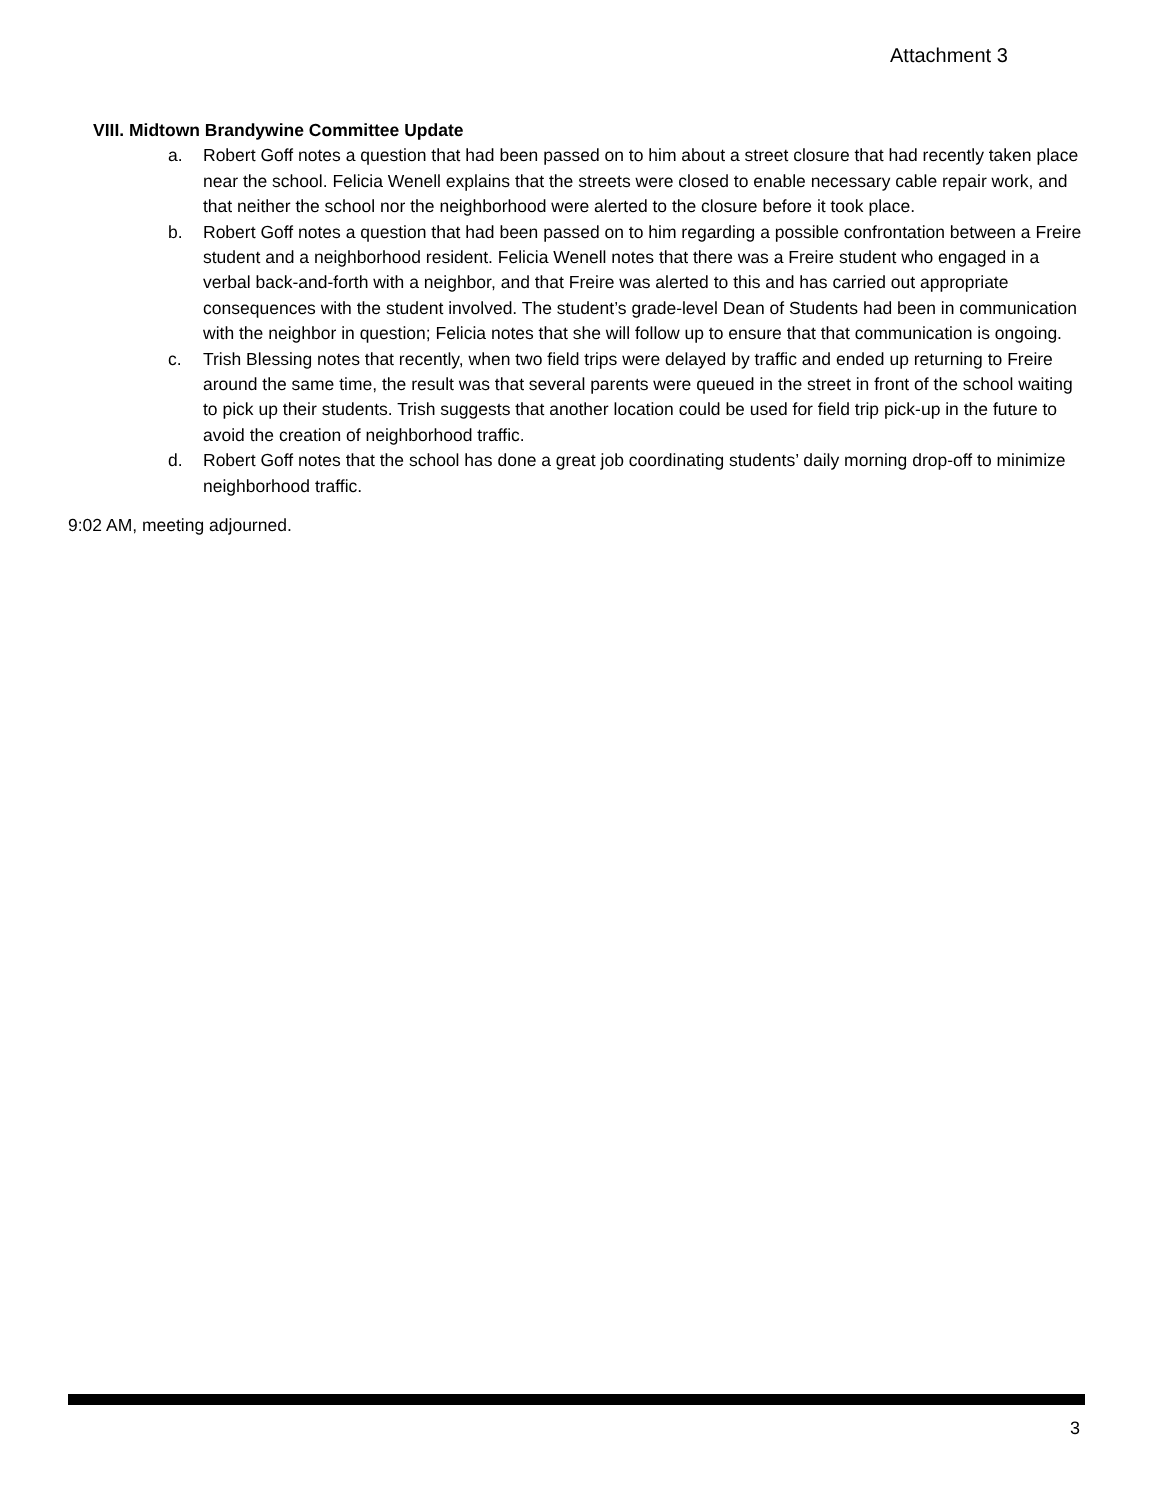Attachment 3
VIII. Midtown Brandywine Committee Update
a. Robert Goff notes a question that had been passed on to him about a street closure that had recently taken place near the school. Felicia Wenell explains that the streets were closed to enable necessary cable repair work, and that neither the school nor the neighborhood were alerted to the closure before it took place.
b. Robert Goff notes a question that had been passed on to him regarding a possible confrontation between a Freire student and a neighborhood resident. Felicia Wenell notes that there was a Freire student who engaged in a verbal back-and-forth with a neighbor, and that Freire was alerted to this and has carried out appropriate consequences with the student involved. The student’s grade-level Dean of Students had been in communication with the neighbor in question; Felicia notes that she will follow up to ensure that that communication is ongoing.
c. Trish Blessing notes that recently, when two field trips were delayed by traffic and ended up returning to Freire around the same time, the result was that several parents were queued in the street in front of the school waiting to pick up their students. Trish suggests that another location could be used for field trip pick-up in the future to avoid the creation of neighborhood traffic.
d. Robert Goff notes that the school has done a great job coordinating students’ daily morning drop-off to minimize neighborhood traffic.
9:02 AM, meeting adjourned.
3